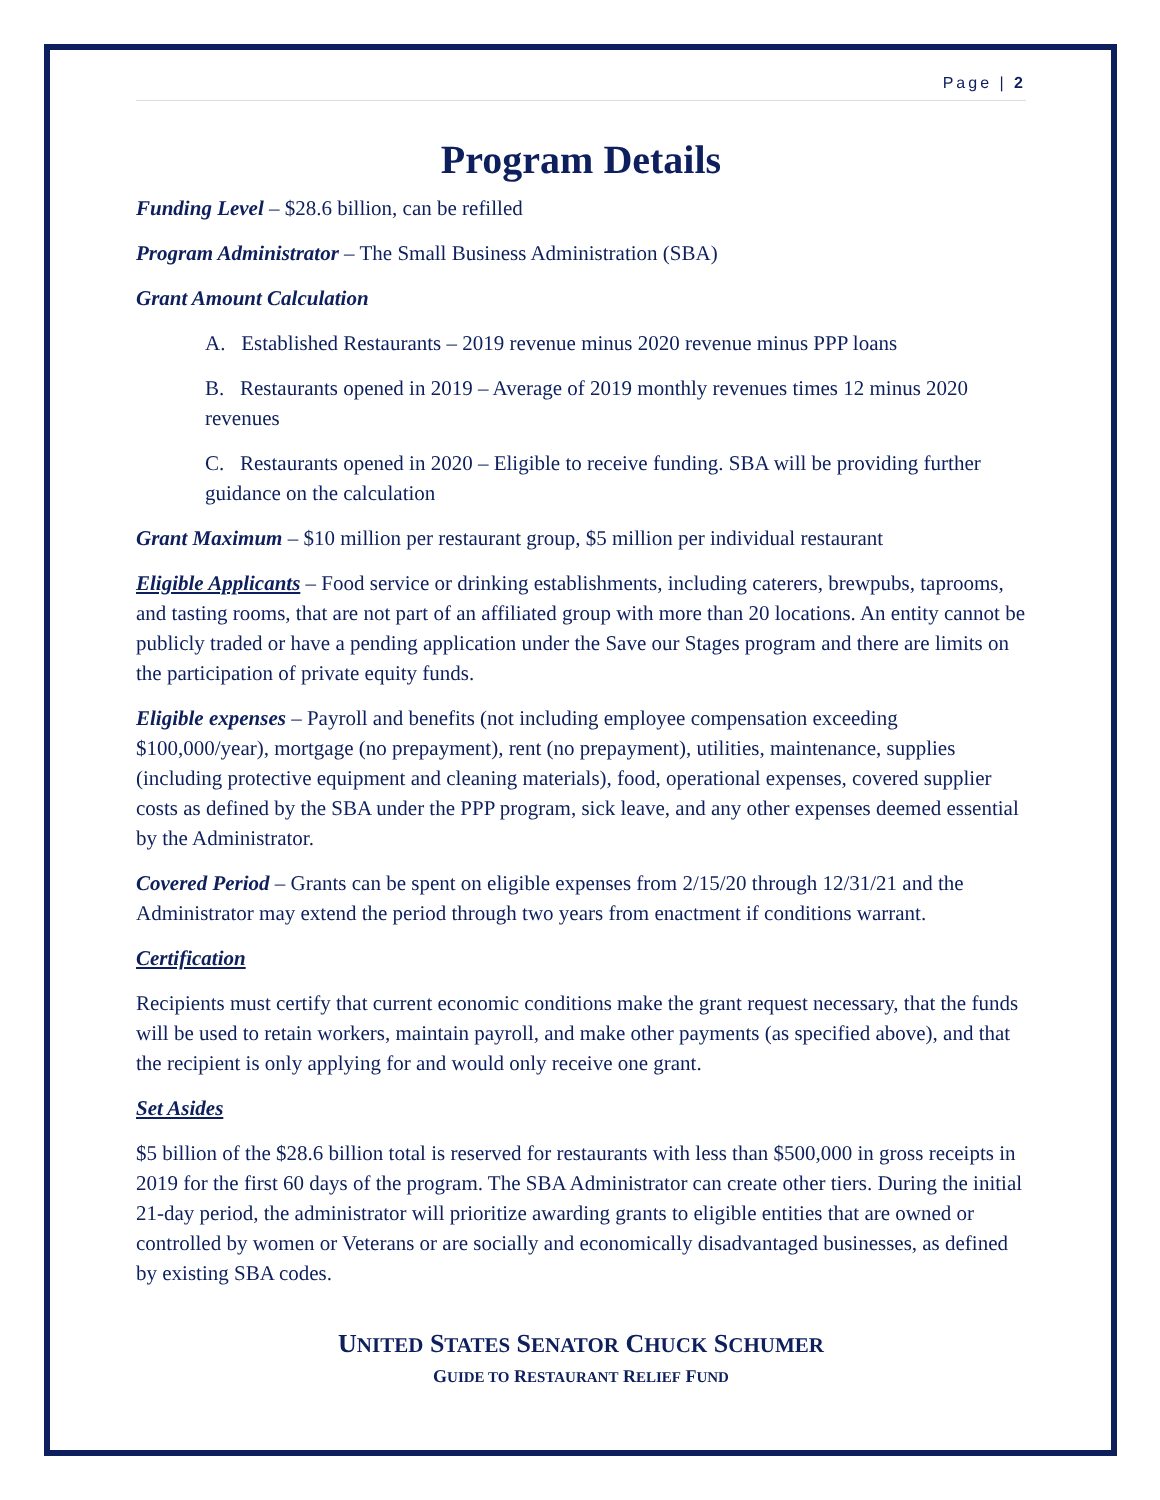Page | 2
Program Details
Funding Level – $28.6 billion, can be refilled
Program Administrator – The Small Business Administration (SBA)
Grant Amount Calculation
A. Established Restaurants – 2019 revenue minus 2020 revenue minus PPP loans
B. Restaurants opened in 2019 – Average of 2019 monthly revenues times 12 minus 2020 revenues
C. Restaurants opened in 2020 – Eligible to receive funding. SBA will be providing further guidance on the calculation
Grant Maximum – $10 million per restaurant group, $5 million per individual restaurant
Eligible Applicants – Food service or drinking establishments, including caterers, brewpubs, taprooms, and tasting rooms, that are not part of an affiliated group with more than 20 locations. An entity cannot be publicly traded or have a pending application under the Save our Stages program and there are limits on the participation of private equity funds.
Eligible expenses – Payroll and benefits (not including employee compensation exceeding $100,000/year), mortgage (no prepayment), rent (no prepayment), utilities, maintenance, supplies (including protective equipment and cleaning materials), food, operational expenses, covered supplier costs as defined by the SBA under the PPP program, sick leave, and any other expenses deemed essential by the Administrator.
Covered Period – Grants can be spent on eligible expenses from 2/15/20 through 12/31/21 and the Administrator may extend the period through two years from enactment if conditions warrant.
Certification
Recipients must certify that current economic conditions make the grant request necessary, that the funds will be used to retain workers, maintain payroll, and make other payments (as specified above), and that the recipient is only applying for and would only receive one grant.
Set Asides
$5 billion of the $28.6 billion total is reserved for restaurants with less than $500,000 in gross receipts in 2019 for the first 60 days of the program. The SBA Administrator can create other tiers. During the initial 21-day period, the administrator will prioritize awarding grants to eligible entities that are owned or controlled by women or Veterans or are socially and economically disadvantaged businesses, as defined by existing SBA codes.
UNITED STATES SENATOR CHUCK SCHUMER
GUIDE TO RESTAURANT RELIEF FUND